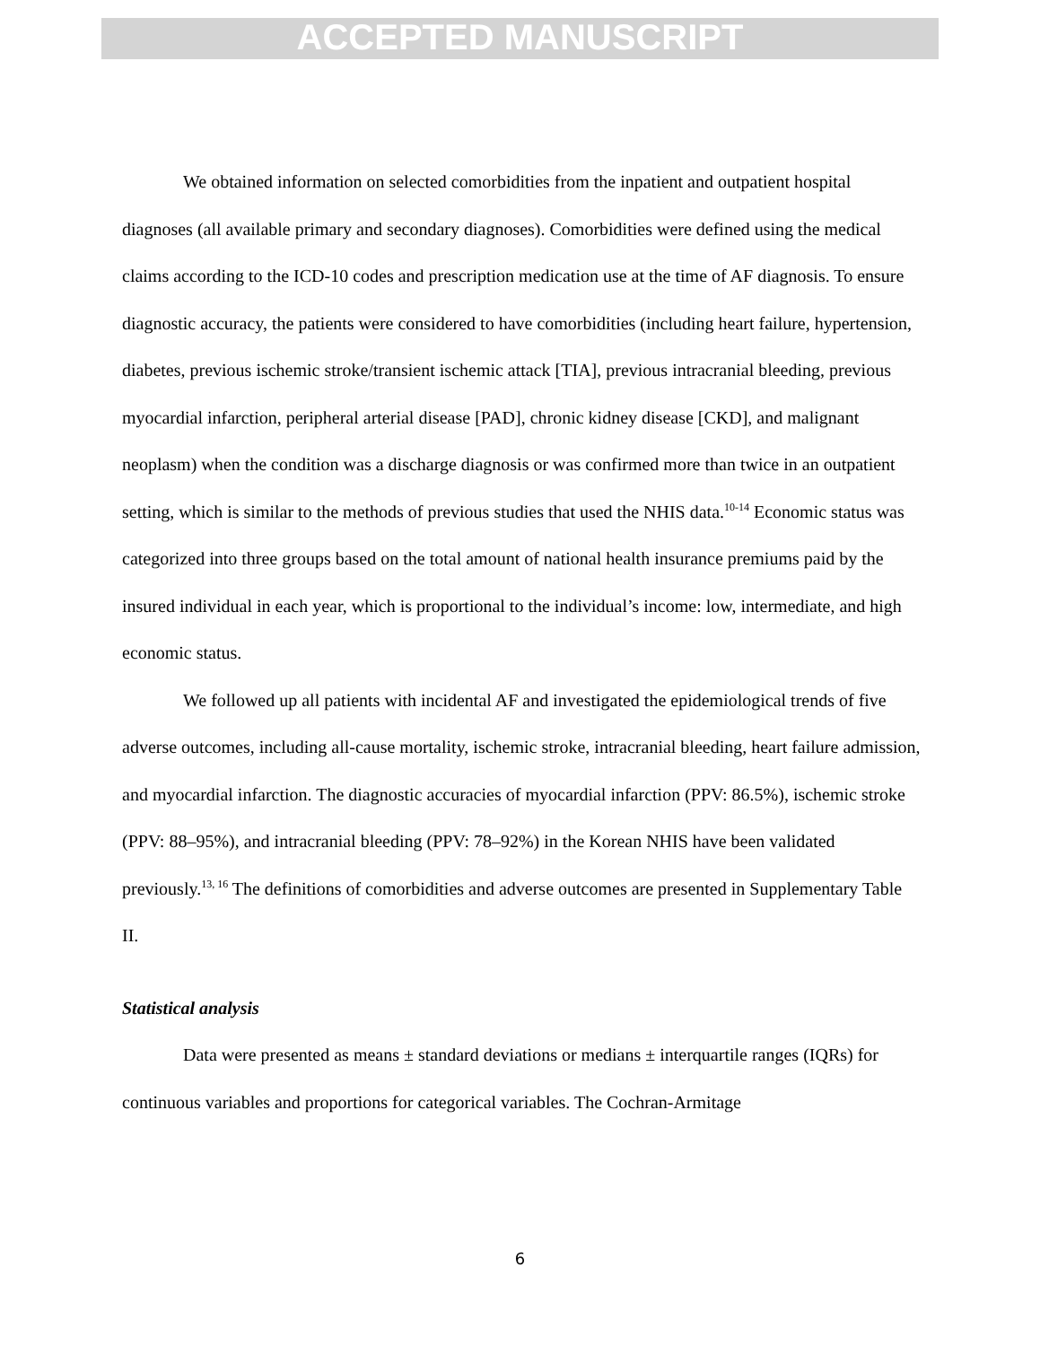ACCEPTED MANUSCRIPT
We obtained information on selected comorbidities from the inpatient and outpatient hospital diagnoses (all available primary and secondary diagnoses). Comorbidities were defined using the medical claims according to the ICD-10 codes and prescription medication use at the time of AF diagnosis. To ensure diagnostic accuracy, the patients were considered to have comorbidities (including heart failure, hypertension, diabetes, previous ischemic stroke/transient ischemic attack [TIA], previous intracranial bleeding, previous myocardial infarction, peripheral arterial disease [PAD], chronic kidney disease [CKD], and malignant neoplasm) when the condition was a discharge diagnosis or was confirmed more than twice in an outpatient setting, which is similar to the methods of previous studies that used the NHIS data.<sup>10-14</sup> Economic status was categorized into three groups based on the total amount of national health insurance premiums paid by the insured individual in each year, which is proportional to the individual’s income: low, intermediate, and high economic status.
We followed up all patients with incidental AF and investigated the epidemiological trends of five adverse outcomes, including all-cause mortality, ischemic stroke, intracranial bleeding, heart failure admission, and myocardial infarction. The diagnostic accuracies of myocardial infarction (PPV: 86.5%), ischemic stroke (PPV: 88–95%), and intracranial bleeding (PPV: 78–92%) in the Korean NHIS have been validated previously.<sup>13, 16</sup> The definitions of comorbidities and adverse outcomes are presented in Supplementary Table II.
Statistical analysis
Data were presented as means ± standard deviations or medians ± interquartile ranges (IQRs) for continuous variables and proportions for categorical variables. The Cochran-Armitage
6